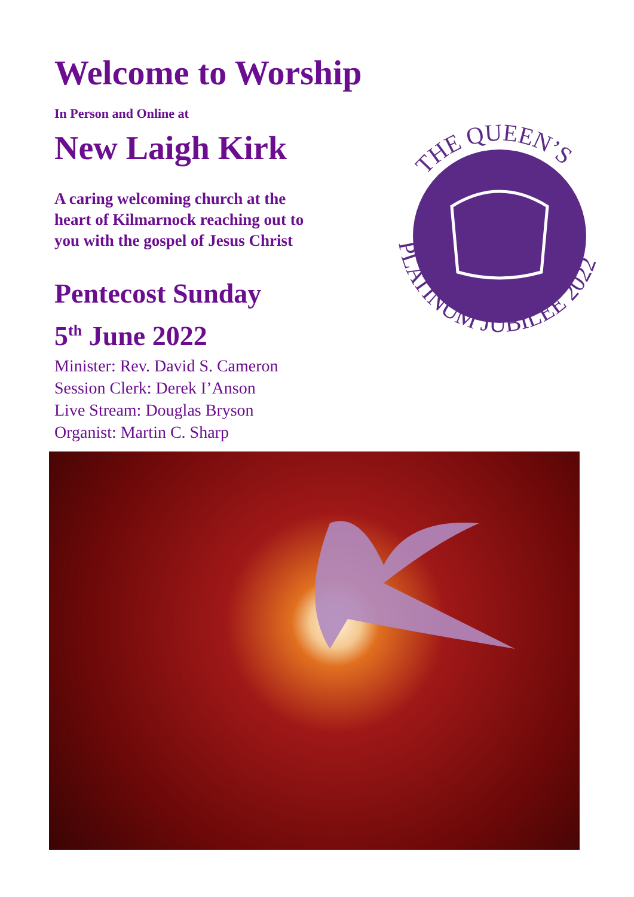Welcome to Worship
In Person and Online at
New Laigh Kirk
A caring welcoming church at the heart of Kilmarnock reaching out to you with the gospel of Jesus Christ
Pentecost Sunday
5<sup>th</sup> June 2022
Minister: Rev. David S. Cameron
Session Clerk: Derek I’Anson
Live Stream: Douglas Bryson
Organist: Martin C. Sharp
THE QUEEN’S
PLATINUM JUBILEE 2022